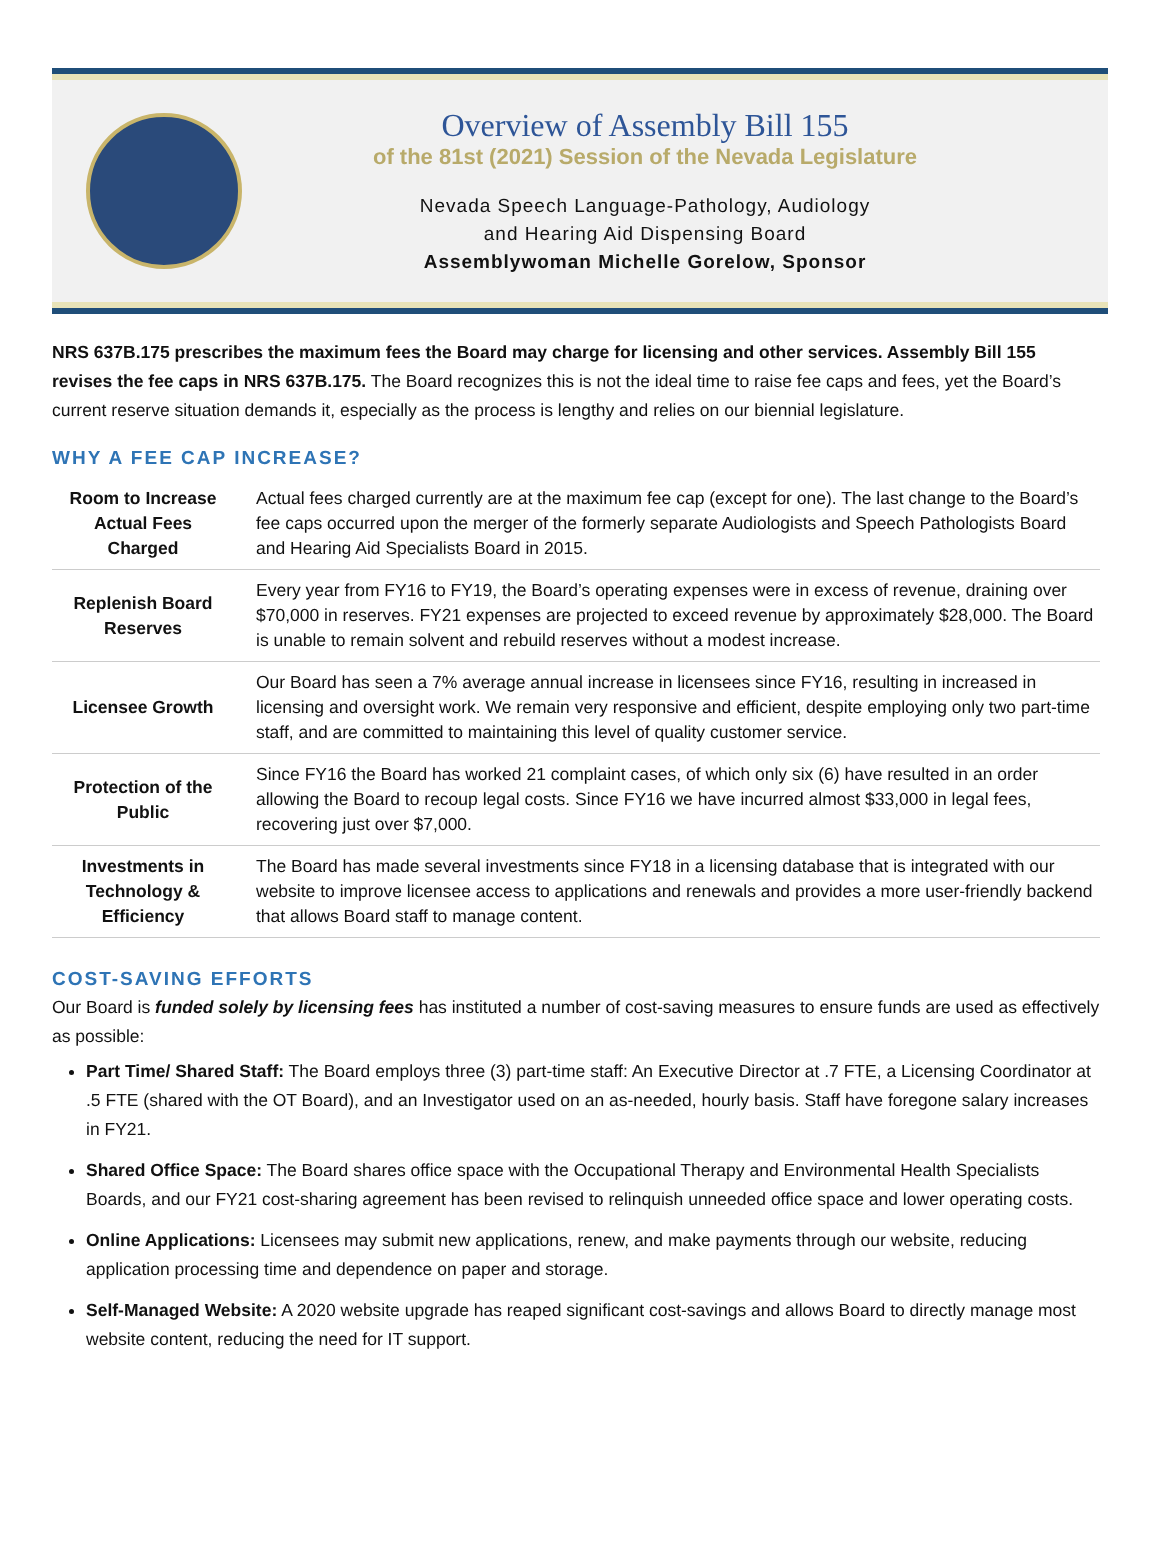Overview of Assembly Bill 155
of the 81st (2021) Session of the Nevada Legislature
Nevada Speech Language-Pathology, Audiology
and Hearing Aid Dispensing Board
Assemblywoman Michelle Gorelow, Sponsor
NRS 637B.175 prescribes the maximum fees the Board may charge for licensing and other services. Assembly Bill 155 revises the fee caps in NRS 637B.175. The Board recognizes this is not the ideal time to raise fee caps and fees, yet the Board’s current reserve situation demands it, especially as the process is lengthy and relies on our biennial legislature.
WHY A FEE CAP INCREASE?
| Room to Increase Actual Fees Charged | Actual fees charged currently are at the maximum fee cap (except for one). The last change to the Board’s fee caps occurred upon the merger of the formerly separate Audiologists and Speech Pathologists Board and Hearing Aid Specialists Board in 2015. |
| Replenish Board Reserves | Every year from FY16 to FY19, the Board’s operating expenses were in excess of revenue, draining over $70,000 in reserves. FY21 expenses are projected to exceed revenue by approximately $28,000. The Board is unable to remain solvent and rebuild reserves without a modest increase. |
| Licensee Growth | Our Board has seen a 7% average annual increase in licensees since FY16, resulting in increased in licensing and oversight work. We remain very responsive and efficient, despite employing only two part-time staff, and are committed to maintaining this level of quality customer service. |
| Protection of the Public | Since FY16 the Board has worked 21 complaint cases, of which only six (6) have resulted in an order allowing the Board to recoup legal costs. Since FY16 we have incurred almost $33,000 in legal fees, recovering just over $7,000. |
| Investments in Technology & Efficiency | The Board has made several investments since FY18 in a licensing database that is integrated with our website to improve licensee access to applications and renewals and provides a more user-friendly backend that allows Board staff to manage content. |
COST-SAVING EFFORTS
Our Board is funded solely by licensing fees has instituted a number of cost-saving measures to ensure funds are used as effectively as possible:
Part Time/ Shared Staff: The Board employs three (3) part-time staff: An Executive Director at .7 FTE, a Licensing Coordinator at .5 FTE (shared with the OT Board), and an Investigator used on an as-needed, hourly basis. Staff have foregone salary increases in FY21.
Shared Office Space: The Board shares office space with the Occupational Therapy and Environmental Health Specialists Boards, and our FY21 cost-sharing agreement has been revised to relinquish unneeded office space and lower operating costs.
Online Applications: Licensees may submit new applications, renew, and make payments through our website, reducing application processing time and dependence on paper and storage.
Self-Managed Website: A 2020 website upgrade has reaped significant cost-savings and allows Board to directly manage most website content, reducing the need for IT support.